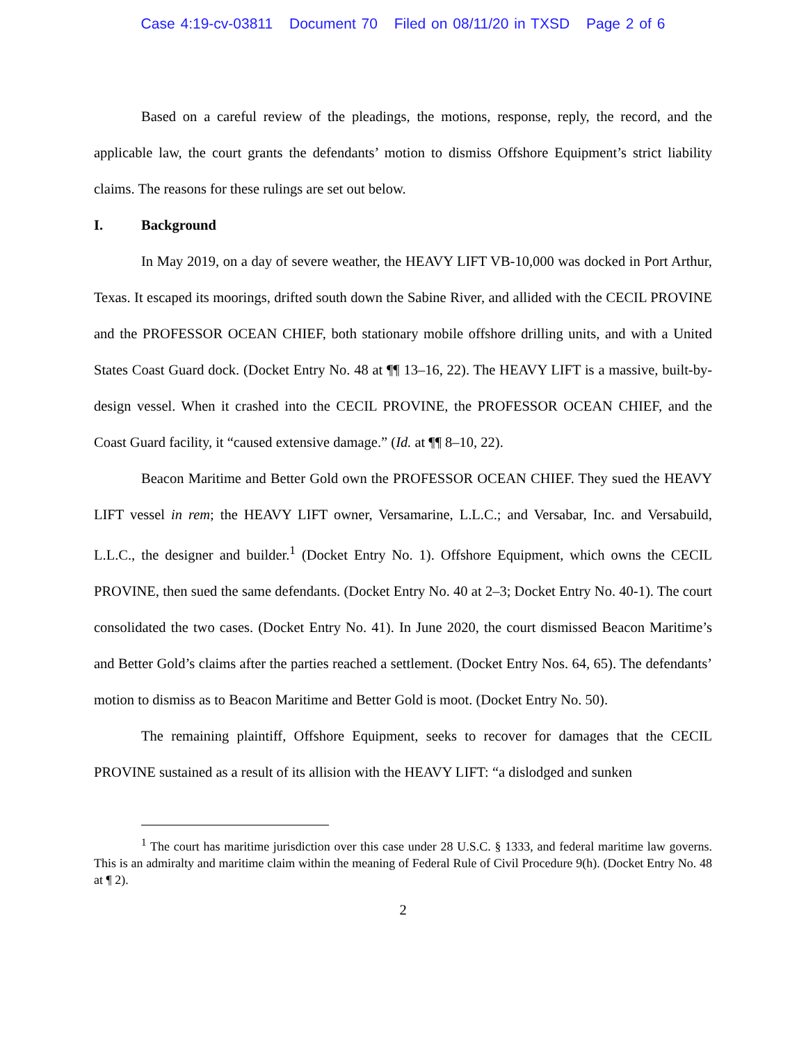Case 4:19-cv-03811 Document 70 Filed on 08/11/20 in TXSD Page 2 of 6
Based on a careful review of the pleadings, the motions, response, reply, the record, and the applicable law, the court grants the defendants’ motion to dismiss Offshore Equipment’s strict liability claims. The reasons for these rulings are set out below.
I. Background
In May 2019, on a day of severe weather, the HEAVY LIFT VB-10,000 was docked in Port Arthur, Texas. It escaped its moorings, drifted south down the Sabine River, and allided with the CECIL PROVINE and the PROFESSOR OCEAN CHIEF, both stationary mobile offshore drilling units, and with a United States Coast Guard dock. (Docket Entry No. 48 at ¶¶ 13–16, 22). The HEAVY LIFT is a massive, built-by-design vessel. When it crashed into the CECIL PROVINE, the PROFESSOR OCEAN CHIEF, and the Coast Guard facility, it “caused extensive damage.” (Id. at ¶¶ 8–10, 22).
Beacon Maritime and Better Gold own the PROFESSOR OCEAN CHIEF. They sued the HEAVY LIFT vessel in rem; the HEAVY LIFT owner, Versamarine, L.L.C.; and Versabar, Inc. and Versabuild, L.L.C., the designer and builder.<sup>1</sup> (Docket Entry No. 1). Offshore Equipment, which owns the CECIL PROVINE, then sued the same defendants. (Docket Entry No. 40 at 2–3; Docket Entry No. 40-1). The court consolidated the two cases. (Docket Entry No. 41). In June 2020, the court dismissed Beacon Maritime’s and Better Gold’s claims after the parties reached a settlement. (Docket Entry Nos. 64, 65). The defendants’ motion to dismiss as to Beacon Maritime and Better Gold is moot. (Docket Entry No. 50).
The remaining plaintiff, Offshore Equipment, seeks to recover for damages that the CECIL PROVINE sustained as a result of its allision with the HEAVY LIFT: “a dislodged and sunken
<sup>1</sup> The court has maritime jurisdiction over this case under 28 U.S.C. § 1333, and federal maritime law governs. This is an admiralty and maritime claim within the meaning of Federal Rule of Civil Procedure 9(h). (Docket Entry No. 48 at ¶ 2).
2